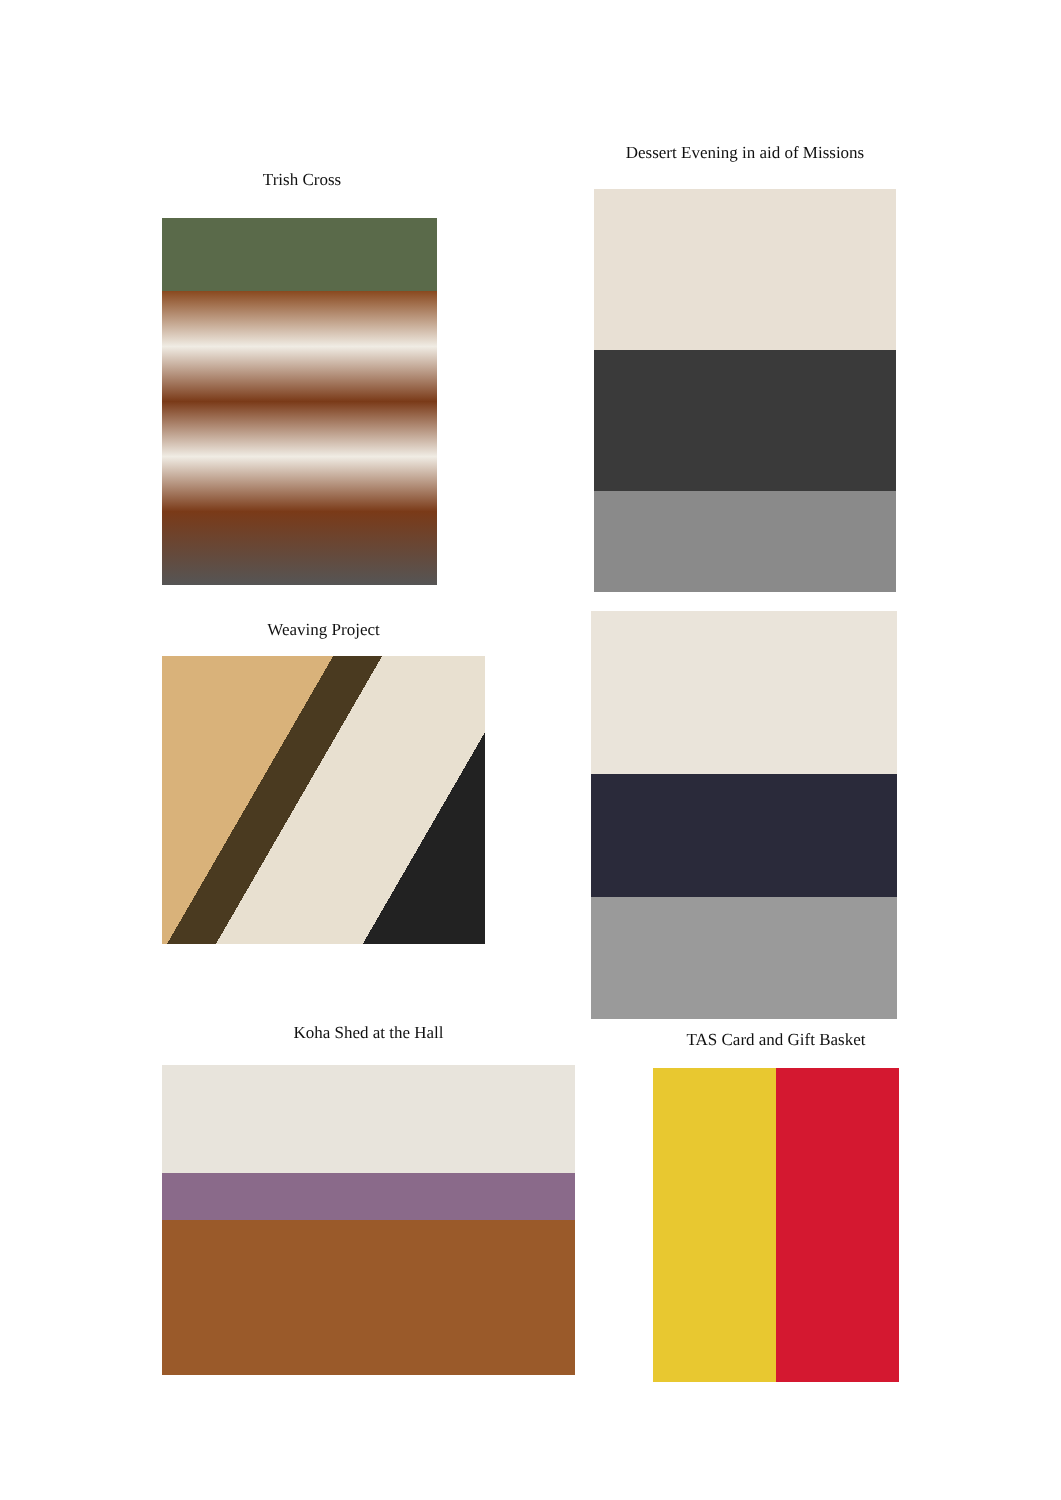Trish Cross
Weaving Project
Koha Shed at the Hall
Dessert Evening in aid of Missions
TAS Card and Gift Basket